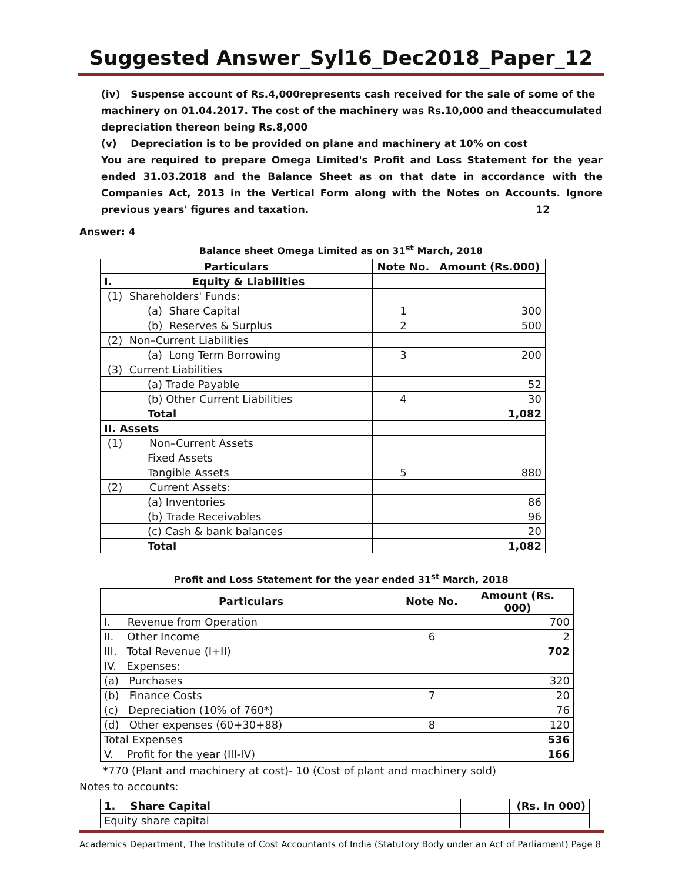Suggested Answer_Syl16_Dec2018_Paper_12
(iv) Suspense account of Rs.4,000represents cash received for the sale of some of the machinery on 01.04.2017. The cost of the machinery was Rs.10,000 and theaccumulated depreciation thereon being Rs.8,000
(v) Depreciation is to be provided on plane and machinery at 10% on cost
You are required to prepare Omega Limited's Profit and Loss Statement for the year ended 31.03.2018 and the Balance Sheet as on that date in accordance with the Companies Act, 2013 in the Vertical Form along with the Notes on Accounts. Ignore previous years' figures and taxation. 12
Answer: 4
Balance sheet Omega Limited as on 31<sup>st</sup> March, 2018
| Particulars | Note No. | Amount (Rs.000) |
| --- | --- | --- |
| I. Equity & Liabilities | | |
| (1) Shareholders' Funds: | | |
| (a) Share Capital | 1 | 300 |
| (b) Reserves & Surplus | 2 | 500 |
| (2) Non–Current Liabilities | | |
| (a) Long Term Borrowing | 3 | 200 |
| (3) Current Liabilities | | |
| (a) Trade Payable | | 52 |
| (b) Other Current Liabilities | 4 | 30 |
| Total | | 1,082 |
| II. Assets | | |
| (1) Non–Current Assets | | |
| Fixed Assets | | |
| Tangible Assets | 5 | 880 |
| (2) Current Assets: | | |
| (a) Inventories | | 86 |
| (b) Trade Receivables | | 96 |
| (c) Cash & bank balances | | 20 |
| Total | | 1,082 |
Profit and Loss Statement for the year ended 31<sup>st</sup> March, 2018
| Particulars | Note No. | Amount (Rs. 000) |
| --- | --- | --- |
| I. Revenue from Operation | | 700 |
| II. Other Income | 6 | 2 |
| III. Total Revenue (I+II) | | 702 |
| IV. Expenses: | | |
| (a) Purchases | | 320 |
| (b) Finance Costs | 7 | 20 |
| (c) Depreciation (10% of 760*) | | 76 |
| (d) Other expenses (60+30+88) | 8 | 120 |
| Total Expenses | | 536 |
| V. Profit for the year (III-IV) | | 166 |
*770 (Plant and machinery at cost)- 10 (Cost of plant and machinery sold)
Notes to accounts:
| 1. Share Capital | | (Rs. In 000) |
| Equity share capital | | |
Academics Department, The Institute of Cost Accountants of India (Statutory Body under an Act of Parliament) Page 8